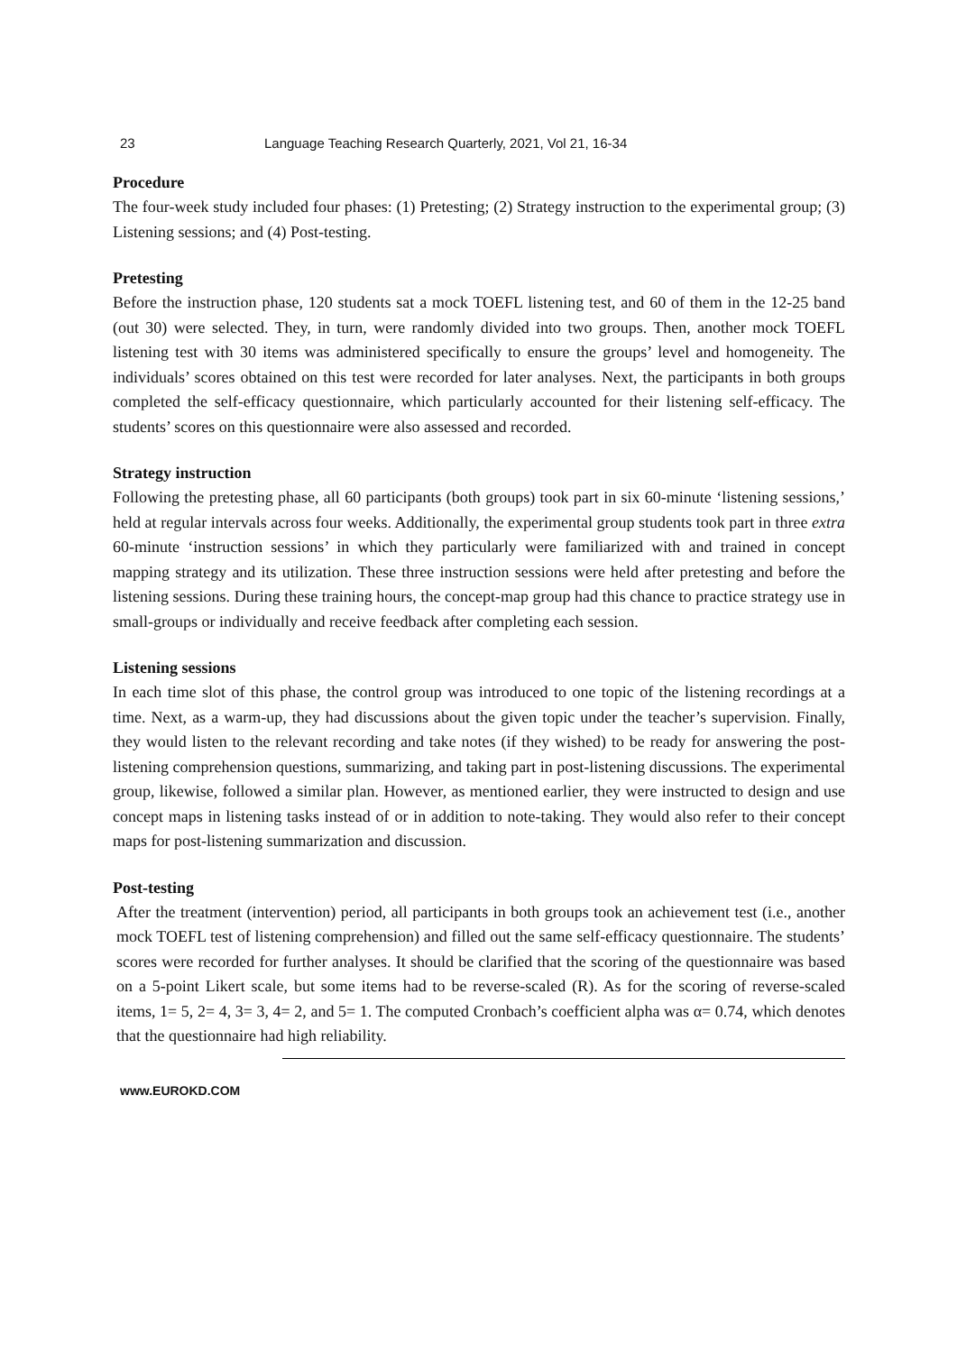23 Language Teaching Research Quarterly, 2021, Vol 21, 16-34
Procedure
The four-week study included four phases: (1) Pretesting; (2) Strategy instruction to the experimental group; (3) Listening sessions; and (4) Post-testing.
Pretesting
Before the instruction phase, 120 students sat a mock TOEFL listening test, and 60 of them in the 12-25 band (out 30) were selected. They, in turn, were randomly divided into two groups. Then, another mock TOEFL listening test with 30 items was administered specifically to ensure the groups’ level and homogeneity. The individuals’ scores obtained on this test were recorded for later analyses. Next, the participants in both groups completed the self-efficacy questionnaire, which particularly accounted for their listening self-efficacy. The students’ scores on this questionnaire were also assessed and recorded.
Strategy instruction
Following the pretesting phase, all 60 participants (both groups) took part in six 60-minute ‘listening sessions,’ held at regular intervals across four weeks. Additionally, the experimental group students took part in three extra 60-minute ‘instruction sessions’ in which they particularly were familiarized with and trained in concept mapping strategy and its utilization. These three instruction sessions were held after pretesting and before the listening sessions. During these training hours, the concept-map group had this chance to practice strategy use in small-groups or individually and receive feedback after completing each session.
Listening sessions
In each time slot of this phase, the control group was introduced to one topic of the listening recordings at a time. Next, as a warm-up, they had discussions about the given topic under the teacher’s supervision. Finally, they would listen to the relevant recording and take notes (if they wished) to be ready for answering the post-listening comprehension questions, summarizing, and taking part in post-listening discussions. The experimental group, likewise, followed a similar plan. However, as mentioned earlier, they were instructed to design and use concept maps in listening tasks instead of or in addition to note-taking. They would also refer to their concept maps for post-listening summarization and discussion.
Post-testing
After the treatment (intervention) period, all participants in both groups took an achievement test (i.e., another mock TOEFL test of listening comprehension) and filled out the same self-efficacy questionnaire. The students’ scores were recorded for further analyses. It should be clarified that the scoring of the questionnaire was based on a 5-point Likert scale, but some items had to be reverse-scaled (R). As for the scoring of reverse-scaled items, 1= 5, 2= 4, 3= 3, 4= 2, and 5= 1. The computed Cronbach’s coefficient alpha was α= 0.74, which denotes that the questionnaire had high reliability.
www.EUROKD.COM